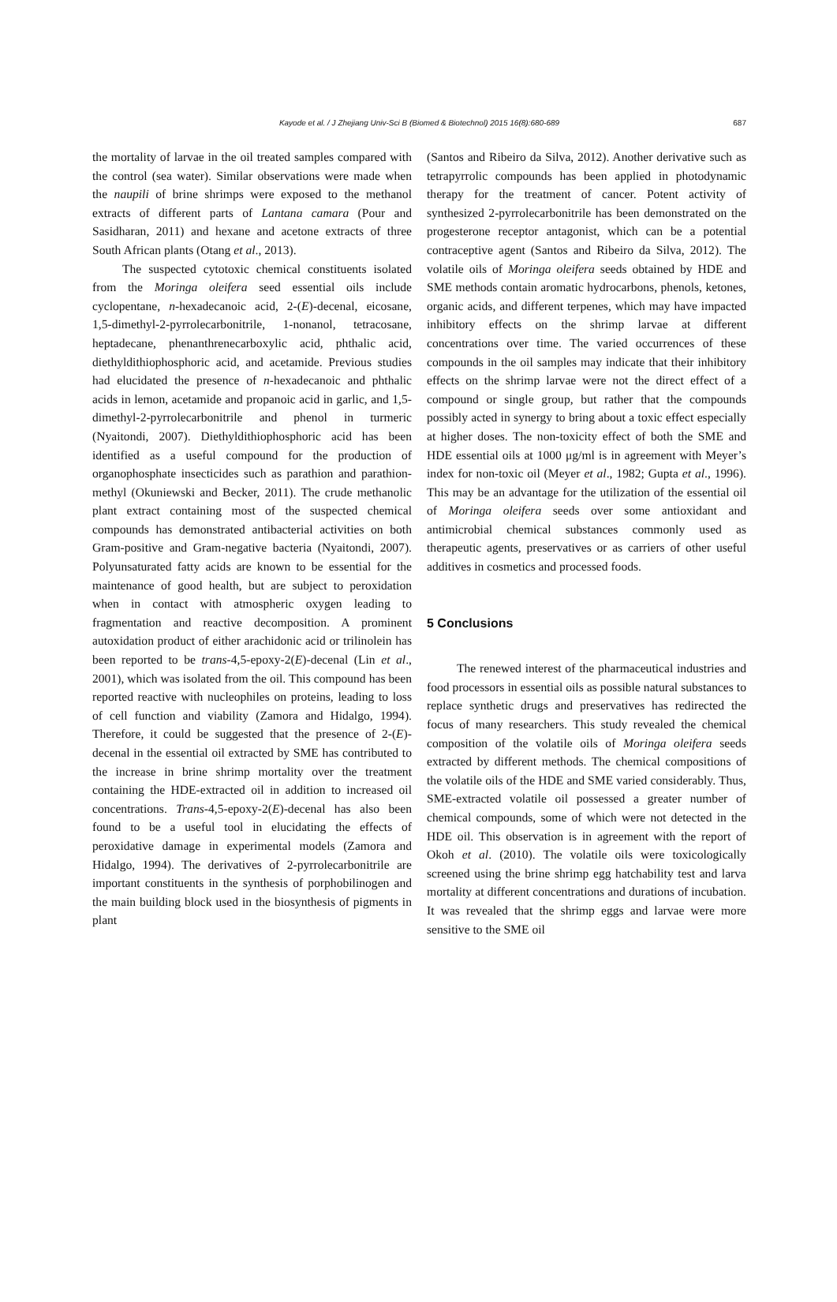Kayode et al. / J Zhejiang Univ-Sci B (Biomed & Biotechnol) 2015 16(8):680-689 687
the mortality of larvae in the oil treated samples compared with the control (sea water). Similar observations were made when the naupili of brine shrimps were exposed to the methanol extracts of different parts of Lantana camara (Pour and Sasidharan, 2011) and hexane and acetone extracts of three South African plants (Otang et al., 2013).
The suspected cytotoxic chemical constituents isolated from the Moringa oleifera seed essential oils include cyclopentane, n-hexadecanoic acid, 2-(E)-decenal, eicosane, 1,5-dimethyl-2-pyrrolecarbonitrile, 1-nonanol, tetracosane, heptadecane, phenanthrenecarboxylic acid, phthalic acid, diethyldithiophosphoric acid, and acetamide. Previous studies had elucidated the presence of n-hexadecanoic and phthalic acids in lemon, acetamide and propanoic acid in garlic, and 1,5-dimethyl-2-pyrrolecarbonitrile and phenol in turmeric (Nyaitondi, 2007). Diethyldithiophosphoric acid has been identified as a useful compound for the production of organophosphate insecticides such as parathion and parathion-methyl (Okuniewski and Becker, 2011). The crude methanolic plant extract containing most of the suspected chemical compounds has demonstrated antibacterial activities on both Gram-positive and Gram-negative bacteria (Nyaitondi, 2007). Polyunsaturated fatty acids are known to be essential for the maintenance of good health, but are subject to peroxidation when in contact with atmospheric oxygen leading to fragmentation and reactive decomposition. A prominent autoxidation product of either arachidonic acid or trilinolein has been reported to be trans-4,5-epoxy-2(E)-decenal (Lin et al., 2001), which was isolated from the oil. This compound has been reported reactive with nucleophiles on proteins, leading to loss of cell function and viability (Zamora and Hidalgo, 1994). Therefore, it could be suggested that the presence of 2-(E)-decenal in the essential oil extracted by SME has contributed to the increase in brine shrimp mortality over the treatment containing the HDE-extracted oil in addition to increased oil concentrations. Trans-4,5-epoxy-2(E)-decenal has also been found to be a useful tool in elucidating the effects of peroxidative damage in experimental models (Zamora and Hidalgo, 1994). The derivatives of 2-pyrrolecarbonitrile are important constituents in the synthesis of porphobilinogen and the main building block used in the biosynthesis of pigments in plant
(Santos and Ribeiro da Silva, 2012). Another derivative such as tetrapyrrolic compounds has been applied in photodynamic therapy for the treatment of cancer. Potent activity of synthesized 2-pyrrolecarbonitrile has been demonstrated on the progesterone receptor antagonist, which can be a potential contraceptive agent (Santos and Ribeiro da Silva, 2012). The volatile oils of Moringa oleifera seeds obtained by HDE and SME methods contain aromatic hydrocarbons, phenols, ketones, organic acids, and different terpenes, which may have impacted inhibitory effects on the shrimp larvae at different concentrations over time. The varied occurrences of these compounds in the oil samples may indicate that their inhibitory effects on the shrimp larvae were not the direct effect of a compound or single group, but rather that the compounds possibly acted in synergy to bring about a toxic effect especially at higher doses. The non-toxicity effect of both the SME and HDE essential oils at 1000 μg/ml is in agreement with Meyer’s index for non-toxic oil (Meyer et al., 1982; Gupta et al., 1996). This may be an advantage for the utilization of the essential oil of Moringa oleifera seeds over some antioxidant and antimicrobial chemical substances commonly used as therapeutic agents, preservatives or as carriers of other useful additives in cosmetics and processed foods.
5 Conclusions
The renewed interest of the pharmaceutical industries and food processors in essential oils as possible natural substances to replace synthetic drugs and preservatives has redirected the focus of many researchers. This study revealed the chemical composition of the volatile oils of Moringa oleifera seeds extracted by different methods. The chemical compositions of the volatile oils of the HDE and SME varied considerably. Thus, SME-extracted volatile oil possessed a greater number of chemical compounds, some of which were not detected in the HDE oil. This observation is in agreement with the report of Okoh et al. (2010). The volatile oils were toxicologically screened using the brine shrimp egg hatchability test and larva mortality at different concentrations and durations of incubation. It was revealed that the shrimp eggs and larvae were more sensitive to the SME oil